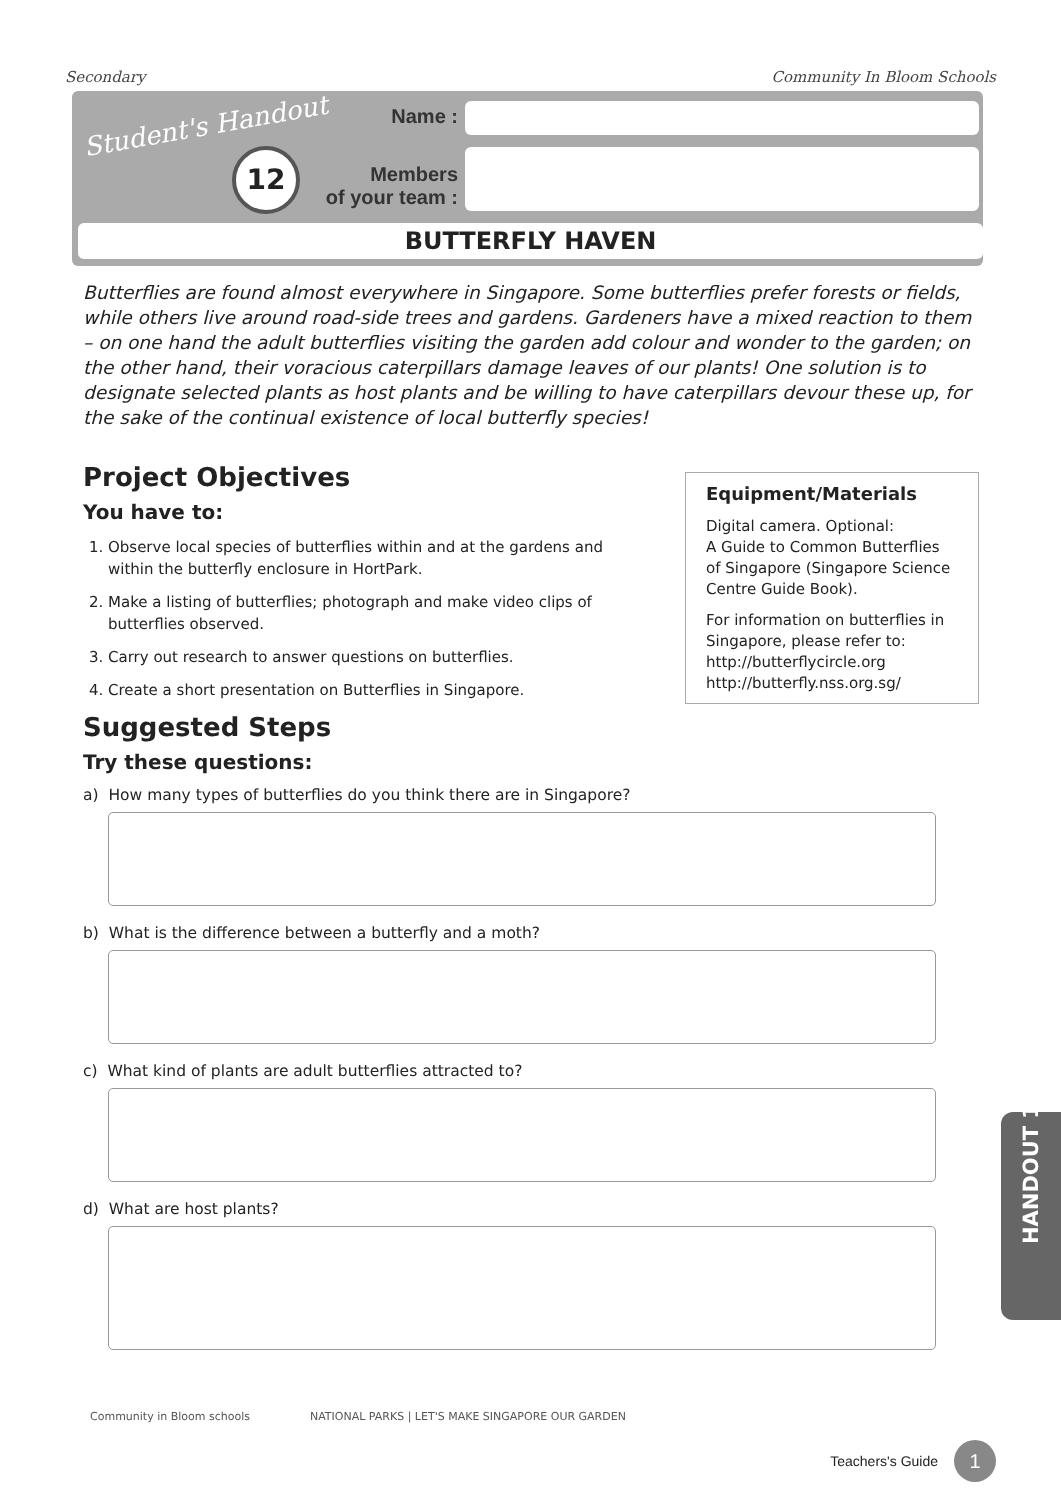Secondary Community In Bloom Schools
Student's Handout
12
Name :
Members
of your team :
BUTTERFLY HAVEN
Butterflies are found almost everywhere in Singapore. Some butterflies prefer forests or fields, while others live around road-side trees and gardens. Gardeners have a mixed reaction to them – on one hand the adult butterflies visiting the garden add colour and wonder to the garden; on the other hand, their voracious caterpillars damage leaves of our plants! One solution is to designate selected plants as host plants and be willing to have caterpillars devour these up, for the sake of the continual existence of local butterfly species!
Project Objectives
You have to:
1. Observe local species of butterflies within and at the gardens and within the butterfly enclosure in HortPark.
2. Make a listing of butterflies; photograph and make video clips of butterflies observed.
3. Carry out research to answer questions on butterflies.
4. Create a short presentation on Butterflies in Singapore.
Suggested Steps
Try these questions:
Equipment/Materials
Digital camera. Optional:
A Guide to Common Butterflies of Singapore (Singapore Science Centre Guide Book).
For information on butterflies in Singapore, please refer to:
http://butterflycircle.org
http://butterfly.nss.org.sg/
a) How many types of butterflies do you think there are in Singapore?
b) What is the difference between a butterfly and a moth?
c) What kind of plants are adult butterflies attracted to?
d) What are host plants?
HANDOUT 12
Community in Bloom schools NATIONAL PARKS | LET'S MAKE SINGAPORE OUR GARDEN
Teachers's Guide 1